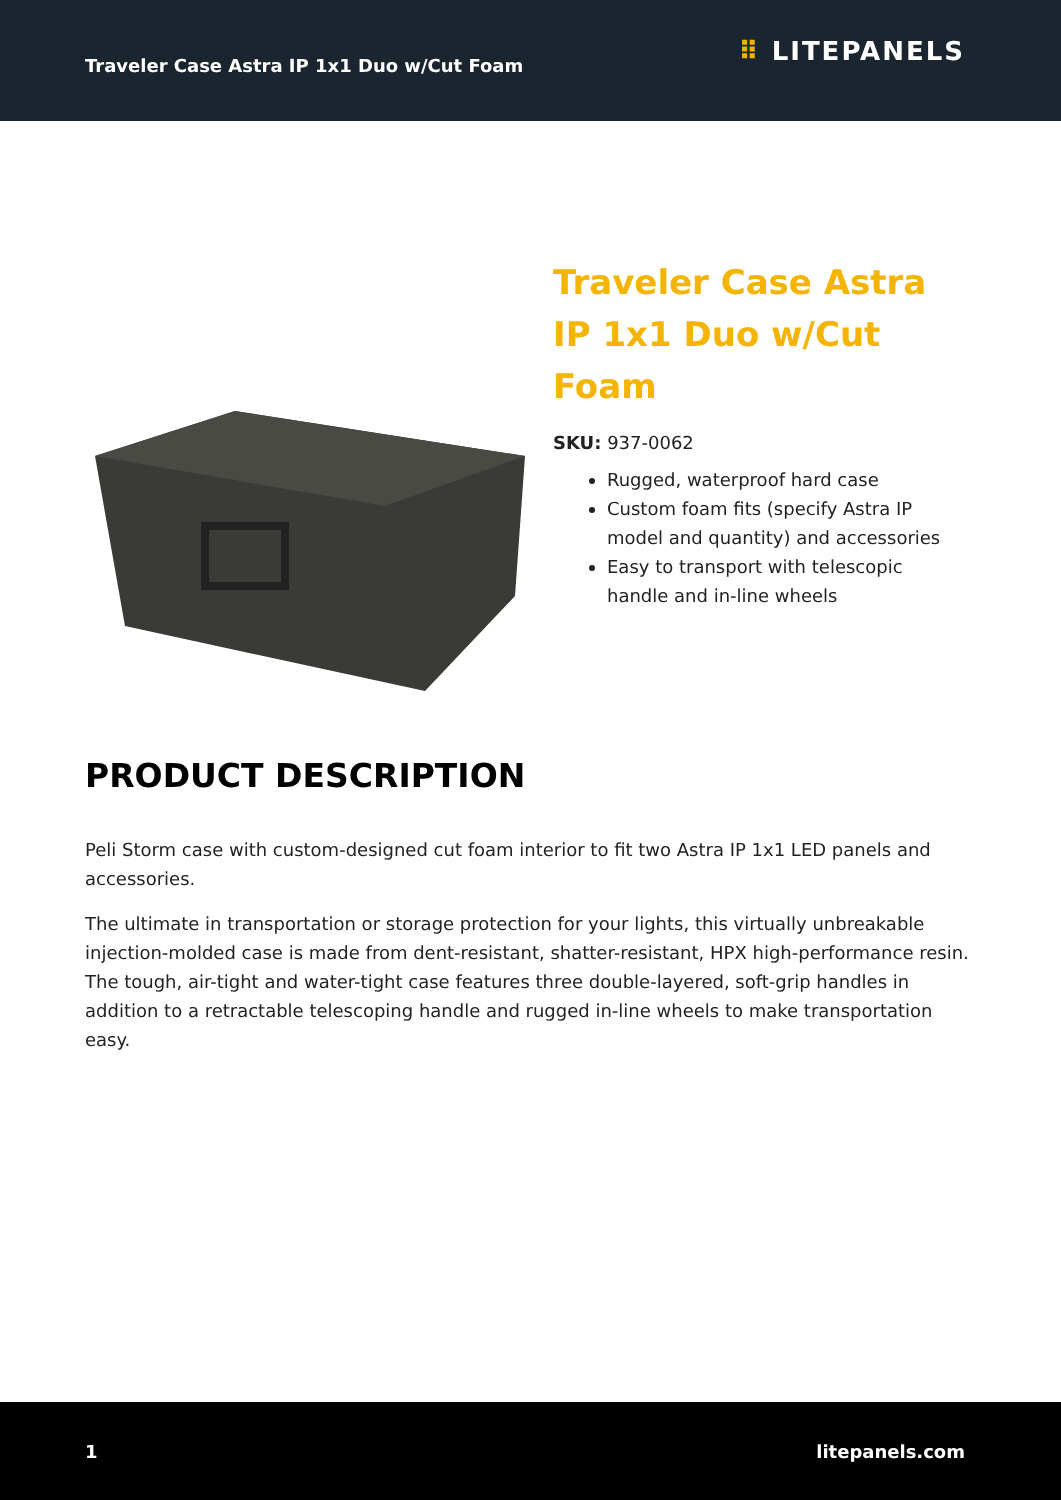Traveler Case Astra IP 1x1 Duo w/Cut Foam
⠿ LITEPANELS
Traveler Case Astra IP 1x1 Duo w/Cut Foam
SKU: 937-0062
Rugged, waterproof hard case
Custom foam fits (specify Astra IP model and quantity) and accessories
Easy to transport with telescopic handle and in-line wheels
PRODUCT DESCRIPTION
Peli Storm case with custom-designed cut foam interior to fit two Astra IP 1x1 LED panels and accessories.
The ultimate in transportation or storage protection for your lights, this virtually unbreakable injection-molded case is made from dent-resistant, shatter-resistant, HPX high-performance resin. The tough, air-tight and water-tight case features three double-layered, soft-grip handles in addition to a retractable telescoping handle and rugged in-line wheels to make transportation easy.
1 litepanels.com